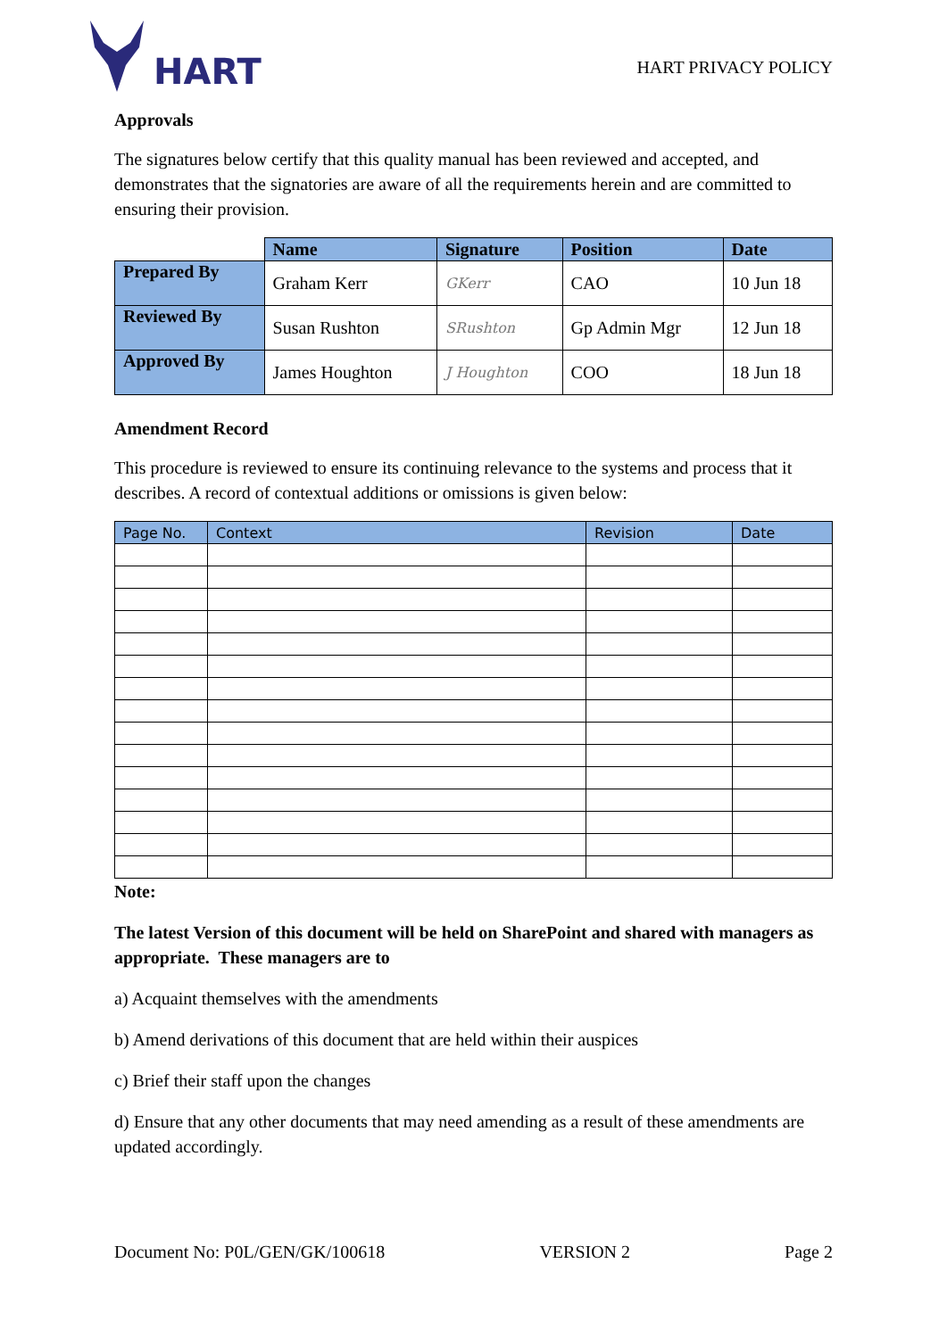HART
HART PRIVACY POLICY
Approvals
The signatures below certify that this quality manual has been reviewed and accepted, and demonstrates that the signatories are aware of all the requirements herein and are committed to ensuring their provision.
| | Name | Signature | Position | Date |
| --- | --- | --- | --- | --- |
| Prepared By | Graham Kerr | GKerr | CAO | 10 Jun 18 |
| Reviewed By | Susan Rushton | SRushton | Gp Admin Mgr | 12 Jun 18 |
| Approved By | James Houghton | J Houghton | COO | 18 Jun 18 |
Amendment Record
This procedure is reviewed to ensure its continuing relevance to the systems and process that it describes. A record of contextual additions or omissions is given below:
| Page No. | Context | Revision | Date |
| --- | --- | --- | --- |
Note:
The latest Version of this document will be held on SharePoint and shared with managers as appropriate. These managers are to
a) Acquaint themselves with the amendments
b) Amend derivations of this document that are held within their auspices
c) Brief their staff upon the changes
d) Ensure that any other documents that may need amending as a result of these amendments are updated accordingly.
Document No: P0L/GEN/GK/100618 VERSION 2 Page 2